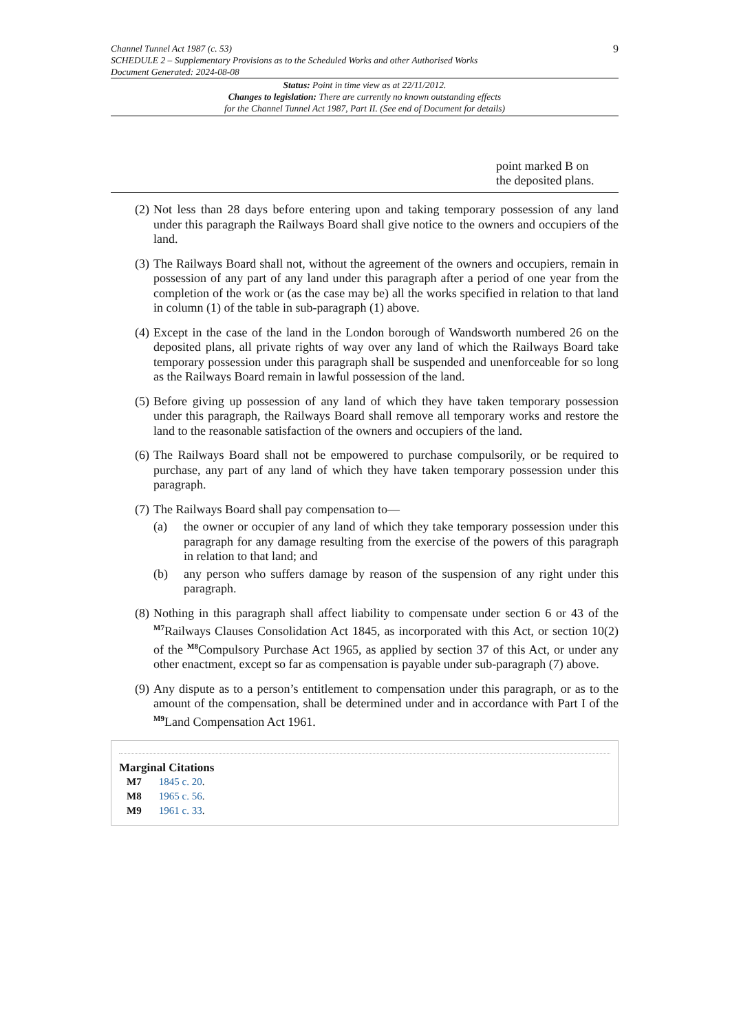Channel Tunnel Act 1987 (c. 53)
SCHEDULE 2 – Supplementary Provisions as to the Scheduled Works and other Authorised Works
Document Generated: 2024-08-08
9
Status: Point in time view as at 22/11/2012.
Changes to legislation: There are currently no known outstanding effects
for the Channel Tunnel Act 1987, Part II. (See end of Document for details)
| | point marked B on the deposited plans. |
(2) Not less than 28 days before entering upon and taking temporary possession of any land under this paragraph the Railways Board shall give notice to the owners and occupiers of the land.
(3) The Railways Board shall not, without the agreement of the owners and occupiers, remain in possession of any part of any land under this paragraph after a period of one year from the completion of the work or (as the case may be) all the works specified in relation to that land in column (1) of the table in sub-paragraph (1) above.
(4) Except in the case of the land in the London borough of Wandsworth numbered 26 on the deposited plans, all private rights of way over any land of which the Railways Board take temporary possession under this paragraph shall be suspended and unenforceable for so long as the Railways Board remain in lawful possession of the land.
(5) Before giving up possession of any land of which they have taken temporary possession under this paragraph, the Railways Board shall remove all temporary works and restore the land to the reasonable satisfaction of the owners and occupiers of the land.
(6) The Railways Board shall not be empowered to purchase compulsorily, or be required to purchase, any part of any land of which they have taken temporary possession under this paragraph.
(7) The Railways Board shall pay compensation to—
(a) the owner or occupier of any land of which they take temporary possession under this paragraph for any damage resulting from the exercise of the powers of this paragraph in relation to that land; and
(b) any person who suffers damage by reason of the suspension of any right under this paragraph.
(8) Nothing in this paragraph shall affect liability to compensate under section 6 or 43 of the <sup>M7</sup>Railways Clauses Consolidation Act 1845, as incorporated with this Act, or section 10(2) of the <sup>M8</sup>Compulsory Purchase Act 1965, as applied by section 37 of this Act, or under any other enactment, except so far as compensation is payable under sub-paragraph (7) above.
(9) Any dispute as to a person’s entitlement to compensation under this paragraph, or as to the amount of the compensation, shall be determined under and in accordance with Part I of the <sup>M9</sup>Land Compensation Act 1961.
Marginal Citations
M7 1845 c. 20.
M8 1965 c. 56.
M9 1961 c. 33.